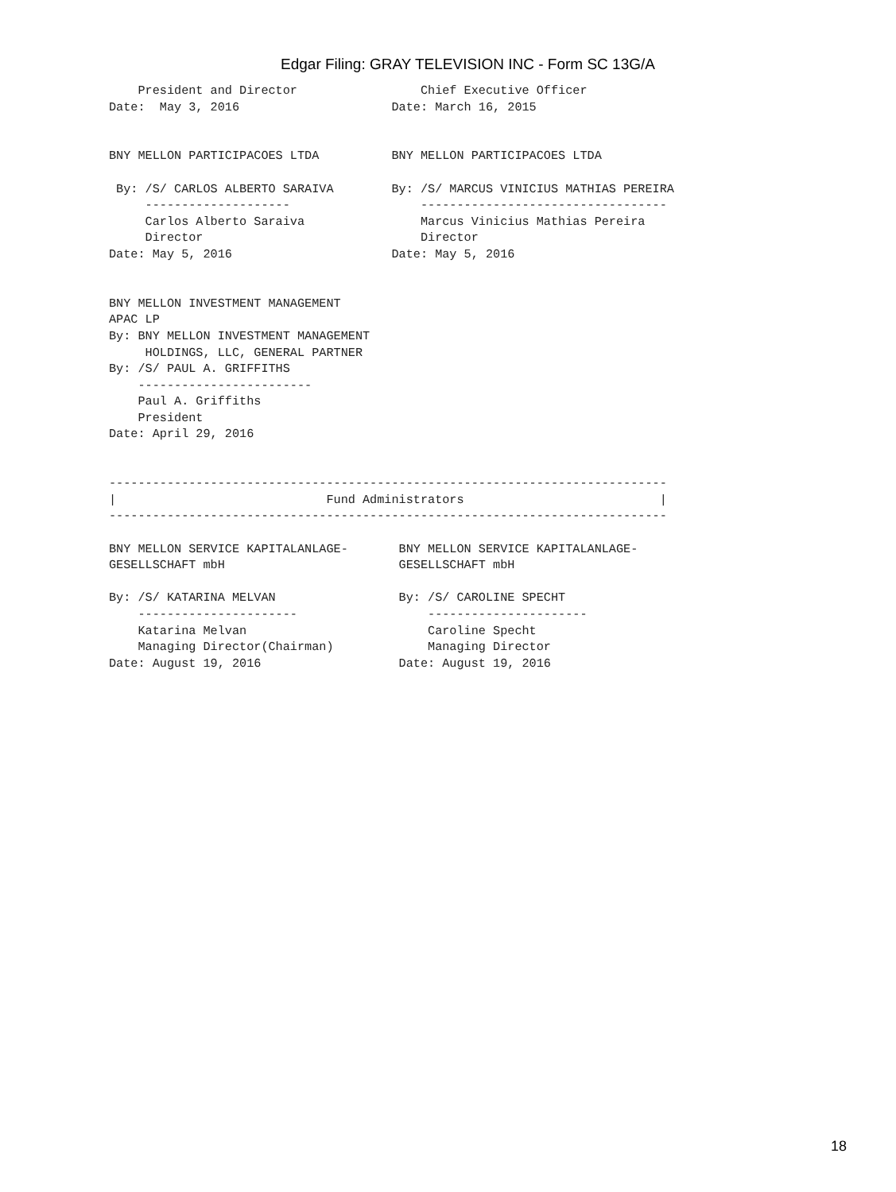Edgar Filing: GRAY TELEVISION INC - Form SC 13G/A
    President and Director                 Chief Executive Officer
Date:  May 3, 2016                     Date: March 16, 2015


BNY MELLON PARTICIPACOES LTDA          BNY MELLON PARTICIPACOES LTDA

 By: /S/ CARLOS ALBERTO SARAIVA        By: /S/ MARCUS VINICIUS MATHIAS PEREIRA
     --------------------                  ----------------------------------
     Carlos Alberto Saraiva                Marcus Vinicius Mathias Pereira
     Director                              Director
Date: May 5, 2016                      Date: May 5, 2016


BNY MELLON INVESTMENT MANAGEMENT
APAC LP
By: BNY MELLON INVESTMENT MANAGEMENT
     HOLDINGS, LLC, GENERAL PARTNER
By: /S/ PAUL A. GRIFFITHS
    ------------------------
    Paul A. Griffiths
    President
Date: April 29, 2016


-----------------------------------------------------------------------------
|                             Fund Administrators                           |
-----------------------------------------------------------------------------

BNY MELLON SERVICE KAPITALANLAGE-       BNY MELLON SERVICE KAPITALANLAGE-
GESELLSCHAFT mbH                        GESELLSCHAFT mbH

By: /S/ KATARINA MELVAN                 By: /S/ CAROLINE SPECHT
    ----------------------                  ----------------------
    Katarina Melvan                         Caroline Specht
    Managing Director(Chairman)             Managing Director
Date: August 19, 2016                   Date: August 19, 2016
18